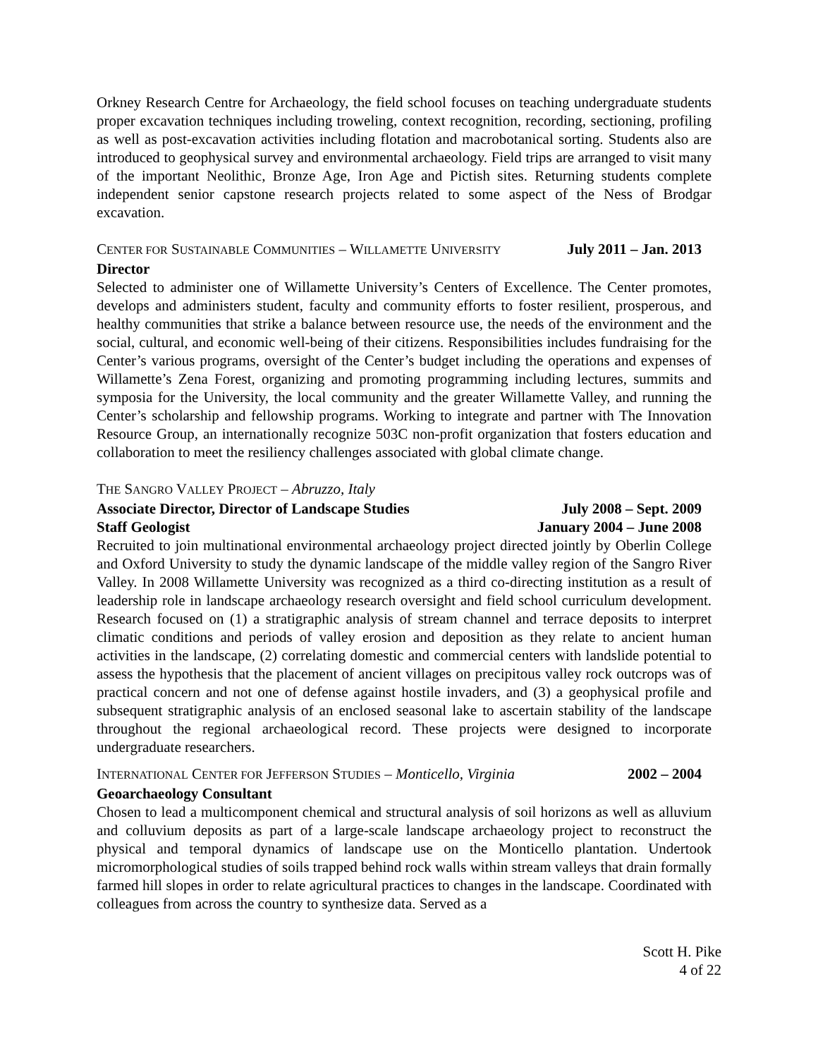Orkney Research Centre for Archaeology, the field school focuses on teaching undergraduate students proper excavation techniques including troweling, context recognition, recording, sectioning, profiling as well as post-excavation activities including flotation and macrobotanical sorting. Students also are introduced to geophysical survey and environmental archaeology. Field trips are arranged to visit many of the important Neolithic, Bronze Age, Iron Age and Pictish sites. Returning students complete independent senior capstone research projects related to some aspect of the Ness of Brodgar excavation.
CENTER FOR SUSTAINABLE COMMUNITIES – WILLAMETTE UNIVERSITY July 2011 – Jan. 2013
Director
Selected to administer one of Willamette University’s Centers of Excellence. The Center promotes, develops and administers student, faculty and community efforts to foster resilient, prosperous, and healthy communities that strike a balance between resource use, the needs of the environment and the social, cultural, and economic well-being of their citizens. Responsibilities includes fundraising for the Center’s various programs, oversight of the Center’s budget including the operations and expenses of Willamette’s Zena Forest, organizing and promoting programming including lectures, summits and symposia for the University, the local community and the greater Willamette Valley, and running the Center’s scholarship and fellowship programs. Working to integrate and partner with The Innovation Resource Group, an internationally recognize 503C non-profit organization that fosters education and collaboration to meet the resiliency challenges associated with global climate change.
THE SANGRO VALLEY PROJECT – Abruzzo, Italy
Associate Director, Director of Landscape Studies July 2008 – Sept. 2009
Staff Geologist January 2004 – June 2008
Recruited to join multinational environmental archaeology project directed jointly by Oberlin College and Oxford University to study the dynamic landscape of the middle valley region of the Sangro River Valley. In 2008 Willamette University was recognized as a third co-directing institution as a result of leadership role in landscape archaeology research oversight and field school curriculum development. Research focused on (1) a stratigraphic analysis of stream channel and terrace deposits to interpret climatic conditions and periods of valley erosion and deposition as they relate to ancient human activities in the landscape, (2) correlating domestic and commercial centers with landslide potential to assess the hypothesis that the placement of ancient villages on precipitous valley rock outcrops was of practical concern and not one of defense against hostile invaders, and (3) a geophysical profile and subsequent stratigraphic analysis of an enclosed seasonal lake to ascertain stability of the landscape throughout the regional archaeological record. These projects were designed to incorporate undergraduate researchers.
INTERNATIONAL CENTER FOR JEFFERSON STUDIES – Monticello, Virginia 2002 – 2004
Geoarchaeology Consultant
Chosen to lead a multicomponent chemical and structural analysis of soil horizons as well as alluvium and colluvium deposits as part of a large-scale landscape archaeology project to reconstruct the physical and temporal dynamics of landscape use on the Monticello plantation. Undertook micromorphological studies of soils trapped behind rock walls within stream valleys that drain formally farmed hill slopes in order to relate agricultural practices to changes in the landscape. Coordinated with colleagues from across the country to synthesize data. Served as a
Scott H. Pike
4 of 22